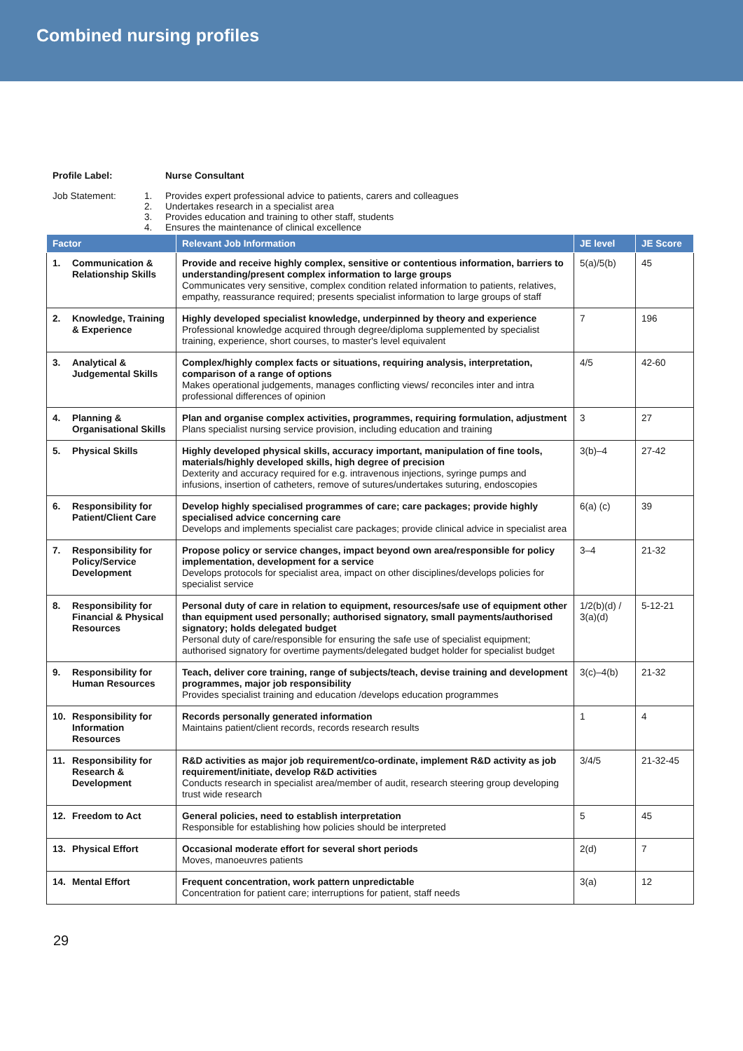Combined nursing profiles
Profile Label: Nurse Consultant
Job Statement: 1. Provides expert professional advice to patients, carers and colleagues
2. Undertakes research in a specialist area
3. Provides education and training to other staff, students
4. Ensures the maintenance of clinical excellence
| Factor | Relevant Job Information | JE level | JE Score |
| --- | --- | --- | --- |
| 1. Communication & Relationship Skills | Provide and receive highly complex, sensitive or contentious information, barriers to understanding/present complex information to large groups Communicates very sensitive, complex condition related information to patients, relatives, empathy, reassurance required; presents specialist information to large groups of staff | 5(a)/5(b) | 45 |
| 2. Knowledge, Training & Experience | Highly developed specialist knowledge, underpinned by theory and experience Professional knowledge acquired through degree/diploma supplemented by specialist training, experience, short courses, to master's level equivalent | 7 | 196 |
| 3. Analytical & Judgemental Skills | Complex/highly complex facts or situations, requiring analysis, interpretation, comparison of a range of options Makes operational judgements, manages conflicting views/ reconciles inter and intra professional differences of opinion | 4/5 | 42-60 |
| 4. Planning & Organisational Skills | Plan and organise complex activities, programmes, requiring formulation, adjustment Plans specialist nursing service provision, including education and training | 3 | 27 |
| 5. Physical Skills | Highly developed physical skills, accuracy important, manipulation of fine tools, materials/highly developed skills, high degree of precision Dexterity and accuracy required for e.g. intravenous injections, syringe pumps and infusions, insertion of catheters, remove of sutures/undertakes suturing, endoscopies | 3(b)–4 | 27-42 |
| 6. Responsibility for Patient/Client Care | Develop highly specialised programmes of care; care packages; provide highly specialised advice concerning care Develops and implements specialist care packages; provide clinical advice in specialist area | 6(a) (c) | 39 |
| 7. Responsibility for Policy/Service Development | Propose policy or service changes, impact beyond own area/responsible for policy implementation, development for a service Develops protocols for specialist area, impact on other disciplines/develops policies for specialist service | 3–4 | 21-32 |
| 8. Responsibility for Financial & Physical Resources | Personal duty of care in relation to equipment, resources/safe use of equipment other than equipment used personally; authorised signatory, small payments/authorised signatory; holds delegated budget Personal duty of care/responsible for ensuring the safe use of specialist equipment; authorised signatory for overtime payments/delegated budget holder for specialist budget | 1/2(b)(d) / 3(a)(d) | 5-12-21 |
| 9. Responsibility for Human Resources | Teach, deliver core training, range of subjects/teach, devise training and development programmes, major job responsibility Provides specialist training and education /develops education programmes | 3(c)–4(b) | 21-32 |
| 10. Responsibility for Information Resources | Records personally generated information Maintains patient/client records, records research results | 1 | 4 |
| 11. Responsibility for Research & Development | R&D activities as major job requirement/co-ordinate, implement R&D activity as job requirement/initiate, develop R&D activities Conducts research in specialist area/member of audit, research steering group developing trust wide research | 3/4/5 | 21-32-45 |
| 12. Freedom to Act | General policies, need to establish interpretation Responsible for establishing how policies should be interpreted | 5 | 45 |
| 13. Physical Effort | Occasional moderate effort for several short periods Moves, manoeuvres patients | 2(d) | 7 |
| 14. Mental Effort | Frequent concentration, work pattern unpredictable Concentration for patient care; interruptions for patient, staff needs | 3(a) | 12 |
29